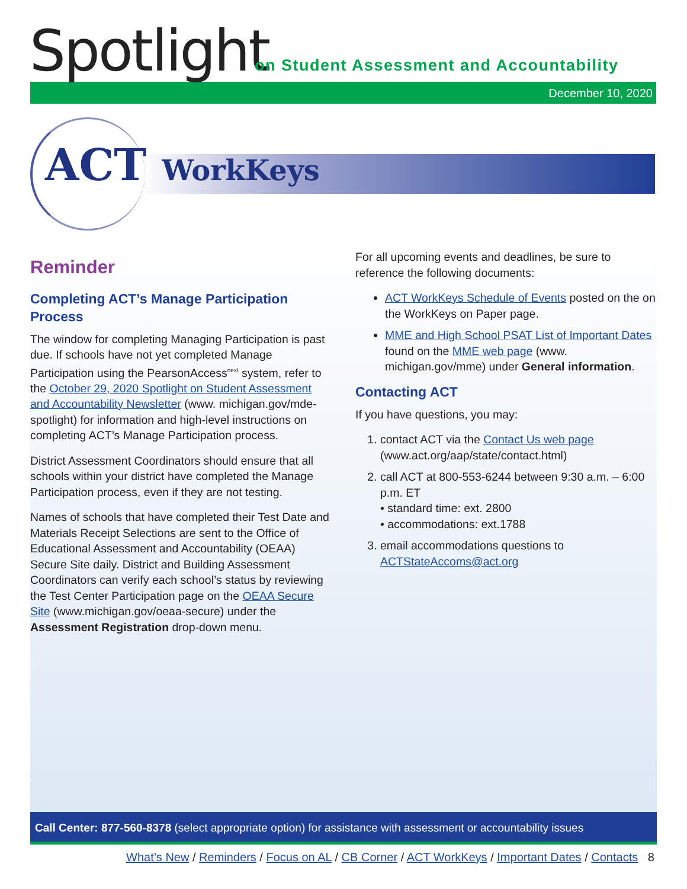Spotlight
on Student Assessment and Accountability
December 10, 2020
ACT WorkKeys
Reminder
Completing ACT’s Manage Participation Process
The window for completing Managing Participation is past due. If schools have not yet completed Manage Participation using the PearsonAccess<sup>next</sup> system, refer to the October 29, 2020 Spotlight on Student Assessment and Accountability Newsletter (www. michigan.gov/mde-spotlight) for information and high-level instructions on completing ACT’s Manage Participation process.
District Assessment Coordinators should ensure that all schools within your district have completed the Manage Participation process, even if they are not testing.
Names of schools that have completed their Test Date and Materials Receipt Selections are sent to the Office of Educational Assessment and Accountability (OEAA) Secure Site daily. District and Building Assessment Coordinators can verify each school’s status by reviewing the Test Center Participation page on the OEAA Secure Site (www.michigan.gov/oeaa-secure) under the Assessment Registration drop-down menu.
For all upcoming events and deadlines, be sure to reference the following documents:
ACT WorkKeys Schedule of Events posted on the on the WorkKeys on Paper page.
MME and High School PSAT List of Important Dates found on the MME web page (www. michigan.gov/mme) under General information.
Contacting ACT
If you have questions, you may:
1. contact ACT via the Contact Us web page (www.act.org/aap/state/contact.html)
2. call ACT at 800-553-6244 between 9:30 a.m. – 6:00 p.m. ET
• standard time: ext. 2800
• accommodations: ext.1788
3. email accommodations questions to ACTStateAccoms@act.org
Call Center: 877-560-8378 (select appropriate option) for assistance with assessment or accountability issues
What’s New / Reminders / Focus on AL / CB Corner / ACT WorkKeys / Important Dates / Contacts 8